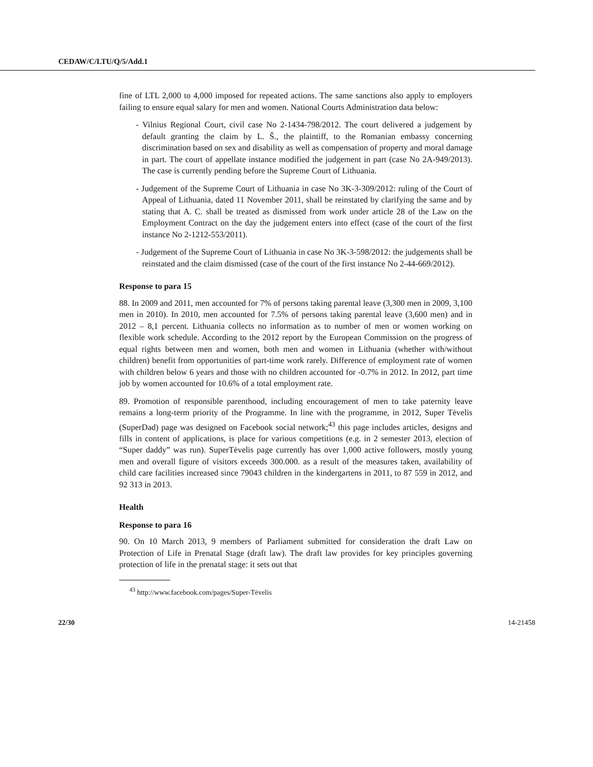CEDAW/C/LTU/Q/5/Add.1
fine of LTL 2,000 to 4,000 imposed for repeated actions. The same sanctions also apply to employers failing to ensure equal salary for men and women. National Courts Administration data below:
- Vilnius Regional Court, civil case No 2-1434-798/2012. The court delivered a judgement by default granting the claim by L. Š., the plaintiff, to the Romanian embassy concerning discrimination based on sex and disability as well as compensation of property and moral damage in part. The court of appellate instance modified the judgement in part (case No 2A-949/2013). The case is currently pending before the Supreme Court of Lithuania.
- Judgement of the Supreme Court of Lithuania in case No 3K-3-309/2012: ruling of the Court of Appeal of Lithuania, dated 11 November 2011, shall be reinstated by clarifying the same and by stating that A. C. shall be treated as dismissed from work under article 28 of the Law on the Employment Contract on the day the judgement enters into effect (case of the court of the first instance No 2-1212-553/2011).
- Judgement of the Supreme Court of Lithuania in case No 3K-3-598/2012: the judgements shall be reinstated and the claim dismissed (case of the court of the first instance No 2-44-669/2012).
Response to para 15
88. In 2009 and 2011, men accounted for 7% of persons taking parental leave (3,300 men in 2009, 3,100 men in 2010). In 2010, men accounted for 7.5% of persons taking parental leave (3,600 men) and in 2012 – 8,1 percent. Lithuania collects no information as to number of men or women working on flexible work schedule. According to the 2012 report by the European Commission on the progress of equal rights between men and women, both men and women in Lithuania (whether with/without children) benefit from opportunities of part-time work rarely. Difference of employment rate of women with children below 6 years and those with no children accounted for -0.7% in 2012. In 2012, part time job by women accounted for 10.6% of a total employment rate.
89. Promotion of responsible parenthood, including encouragement of men to take paternity leave remains a long-term priority of the Programme. In line with the programme, in 2012, Super Tėvelis (SuperDad) page was designed on Facebook social network;<sup>43</sup> this page includes articles, designs and fills in content of applications, is place for various competitions (e.g. in 2 semester 2013, election of “Super daddy” was run). SuperTėvelis page currently has over 1,000 active followers, mostly young men and overall figure of visitors exceeds 300.000. as a result of the measures taken, availability of child care facilities increased since 79043 children in the kindergartens in 2011, to 87 559 in 2012, and 92 313 in 2013.
Health
Response to para 16
90. On 10 March 2013, 9 members of Parliament submitted for consideration the draft Law on Protection of Life in Prenatal Stage (draft law). The draft law provides for key principles governing protection of life in the prenatal stage: it sets out that
<sup>43</sup> http://www.facebook.com/pages/Super-Tėvelis
22/30 14-21458